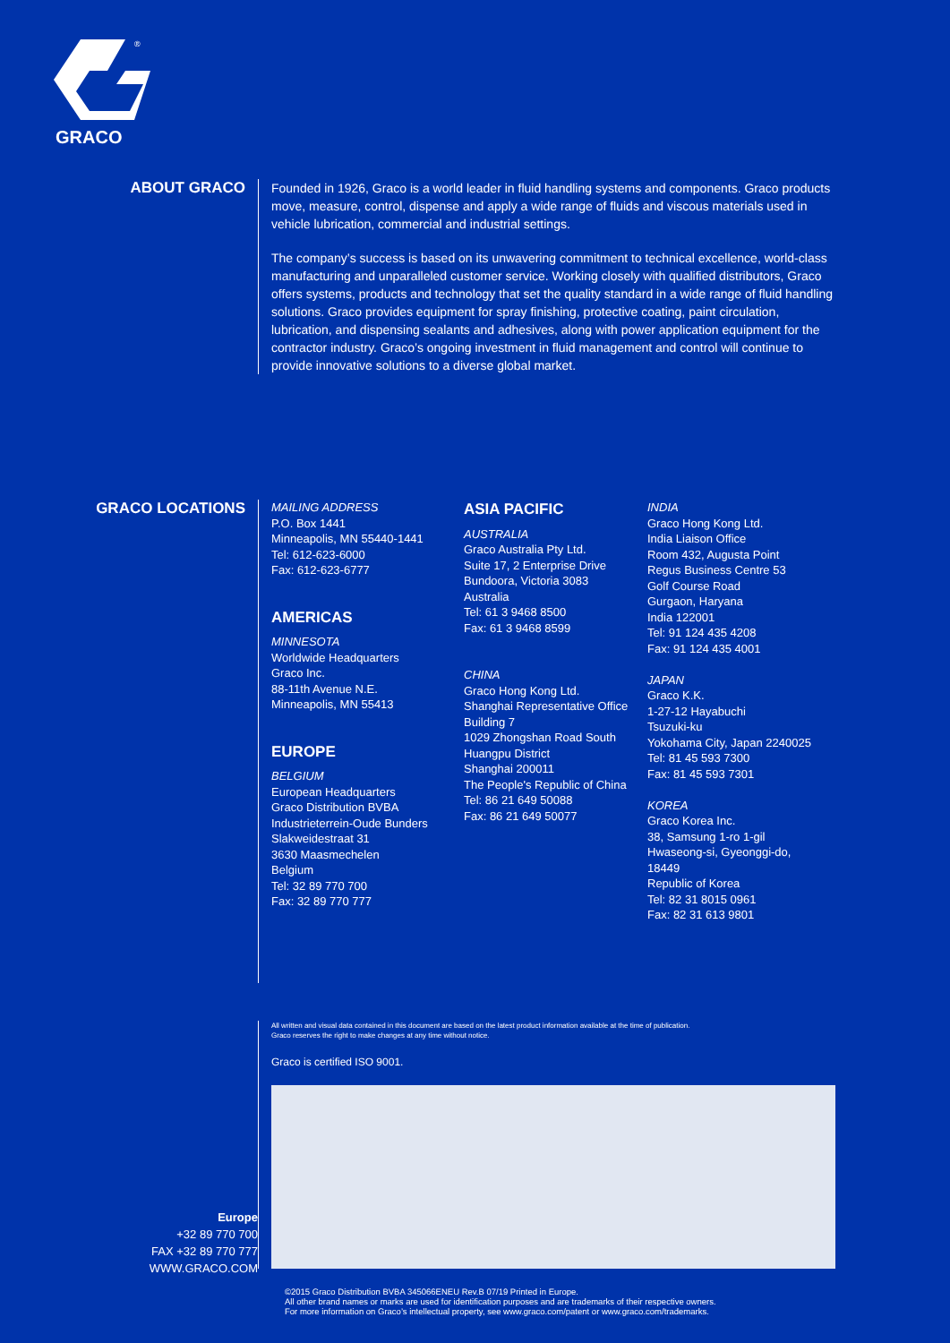GRACO
®
ABOUT GRACO
Founded in 1926, Graco is a world leader in fluid handling systems and components. Graco products move, measure, control, dispense and apply a wide range of fluids and viscous materials used in vehicle lubrication, commercial and industrial settings.
The company’s success is based on its unwavering commitment to technical excellence, world-class manufacturing and unparalleled customer service. Working closely with qualified distributors, Graco offers systems, products and technology that set the quality standard in a wide range of fluid handling solutions. Graco provides equipment for spray finishing, protective coating, paint circulation, lubrication, and dispensing sealants and adhesives, along with power application equipment for the contractor industry. Graco’s ongoing investment in fluid management and control will continue to provide innovative solutions to a diverse global market.
GRACO LOCATIONS
MAILING ADDRESS
P.O. Box 1441
Minneapolis, MN 55440-1441
Tel: 612-623-6000
Fax: 612-623-6777
AMERICAS
MINNESOTA
Worldwide Headquarters
Graco Inc.
88-11th Avenue N.E.
Minneapolis, MN 55413
EUROPE
BELGIUM
European Headquarters
Graco Distribution BVBA
Industrieterrein-Oude Bunders
Slakweidestraat 31
3630 Maasmechelen
Belgium
Tel: 32 89 770 700
Fax: 32 89 770 777
ASIA PACIFIC
AUSTRALIA
Graco Australia Pty Ltd.
Suite 17, 2 Enterprise Drive
Bundoora, Victoria 3083
Australia
Tel: 61 3 9468 8500
Fax: 61 3 9468 8599
CHINA
Graco Hong Kong Ltd.
Shanghai Representative Office
Building 7
1029 Zhongshan Road South
Huangpu District
Shanghai 200011
The People's Republic of China
Tel: 86 21 649 50088
Fax: 86 21 649 50077
INDIA
Graco Hong Kong Ltd.
India Liaison Office
Room 432, Augusta Point
Regus Business Centre 53
Golf Course Road
Gurgaon, Haryana
India 122001
Tel: 91 124 435 4208
Fax: 91 124 435 4001
JAPAN
Graco K.K.
1-27-12 Hayabuchi
Tsuzuki-ku
Yokohama City, Japan 2240025
Tel: 81 45 593 7300
Fax: 81 45 593 7301
KOREA
Graco Korea Inc.
38, Samsung 1-ro 1-gil
Hwaseong-si, Gyeonggi-do, 18449
Republic of Korea
Tel: 82 31 8015 0961
Fax: 82 31 613 9801
All written and visual data contained in this document are based on the latest product information available at the time of publication.
Graco reserves the right to make changes at any time without notice.
Graco is certified ISO 9001.
Europe
+32 89 770 700
FAX +32 89 770 777
WWW.GRACO.COM
©2015 Graco Distribution BVBA 345066ENEU Rev.B 07/19 Printed in Europe.
All other brand names or marks are used for identification purposes and are trademarks of their respective owners.
For more information on Graco’s intellectual property, see www.graco.com/patent or www.graco.com/trademarks.